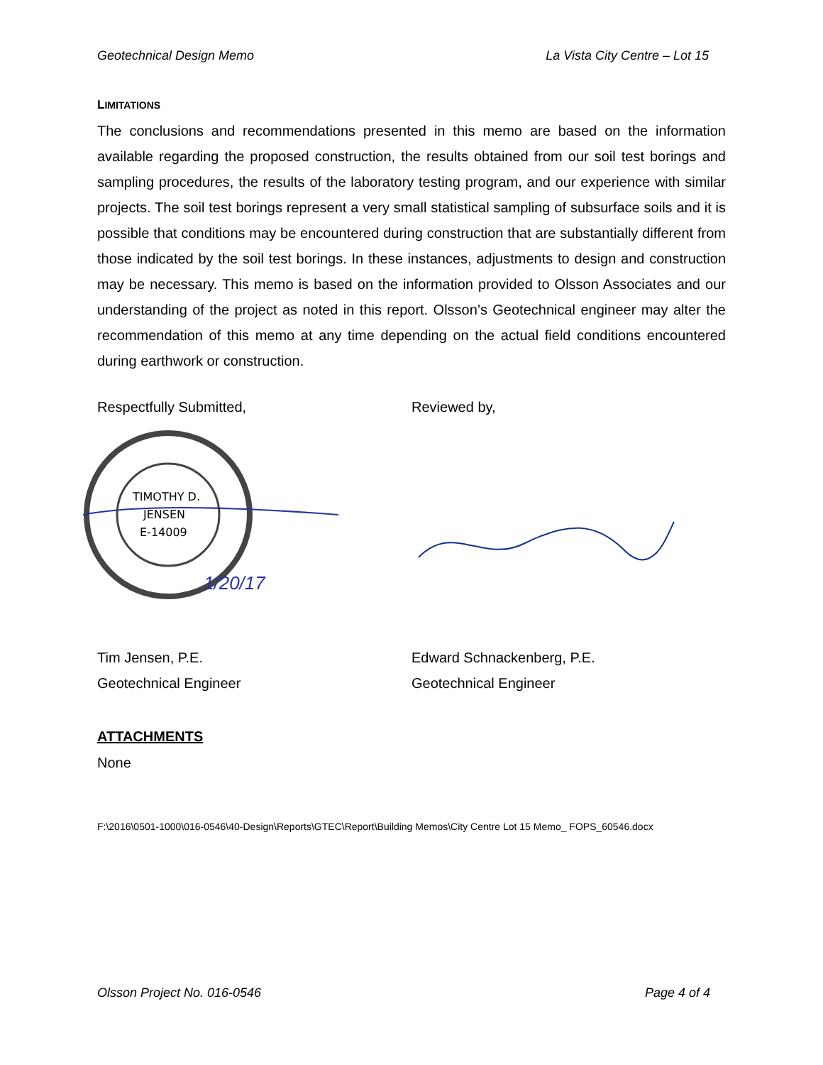Geotechnical Design Memo La Vista City Centre – Lot 15
LIMITATIONS
The conclusions and recommendations presented in this memo are based on the information available regarding the proposed construction, the results obtained from our soil test borings and sampling procedures, the results of the laboratory testing program, and our experience with similar projects. The soil test borings represent a very small statistical sampling of subsurface soils and it is possible that conditions may be encountered during construction that are substantially different from those indicated by the soil test borings. In these instances, adjustments to design and construction may be necessary. This memo is based on the information provided to Olsson Associates and our understanding of the project as noted in this report. Olsson’s Geotechnical engineer may alter the recommendation of this memo at any time depending on the actual field conditions encountered during earthwork or construction.
Respectfully Submitted, Reviewed by,
TIMOTHY D.
JENSEN
E-14009
1/20/17
Tim Jensen, P.E.
Geotechnical Engineer
Edward Schnackenberg, P.E.
Geotechnical Engineer
ATTACHMENTS
None
F:\2016\0501-1000\016-0546\40-Design\Reports\GTEC\Report\Building Memos\City Centre Lot 15 Memo_ FOPS_60546.docx
Olsson Project No. 016-0546 Page 4 of 4